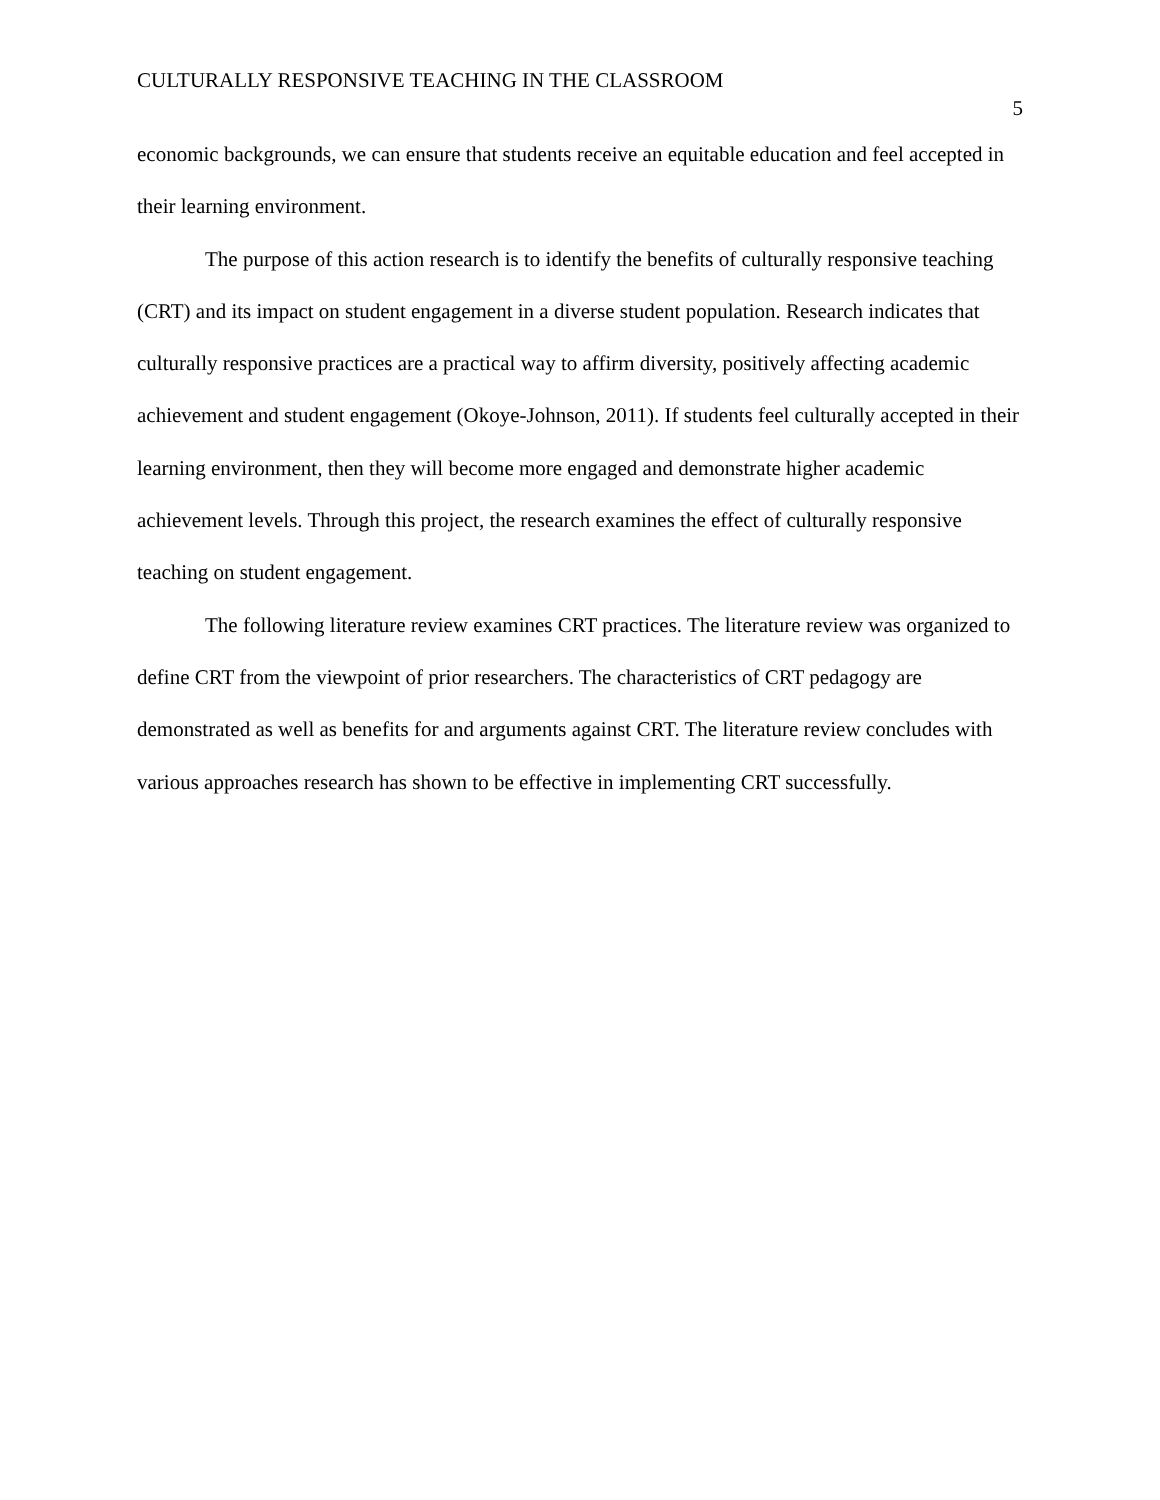CULTURALLY RESPONSIVE TEACHING IN THE CLASSROOM
5
economic backgrounds, we can ensure that students receive an equitable education and feel accepted in their learning environment.
The purpose of this action research is to identify the benefits of culturally responsive teaching (CRT) and its impact on student engagement in a diverse student population. Research indicates that culturally responsive practices are a practical way to affirm diversity, positively affecting academic achievement and student engagement (Okoye-Johnson, 2011). If students feel culturally accepted in their learning environment, then they will become more engaged and demonstrate higher academic achievement levels. Through this project, the research examines the effect of culturally responsive teaching on student engagement.
The following literature review examines CRT practices. The literature review was organized to define CRT from the viewpoint of prior researchers. The characteristics of CRT pedagogy are demonstrated as well as benefits for and arguments against CRT. The literature review concludes with various approaches research has shown to be effective in implementing CRT successfully.